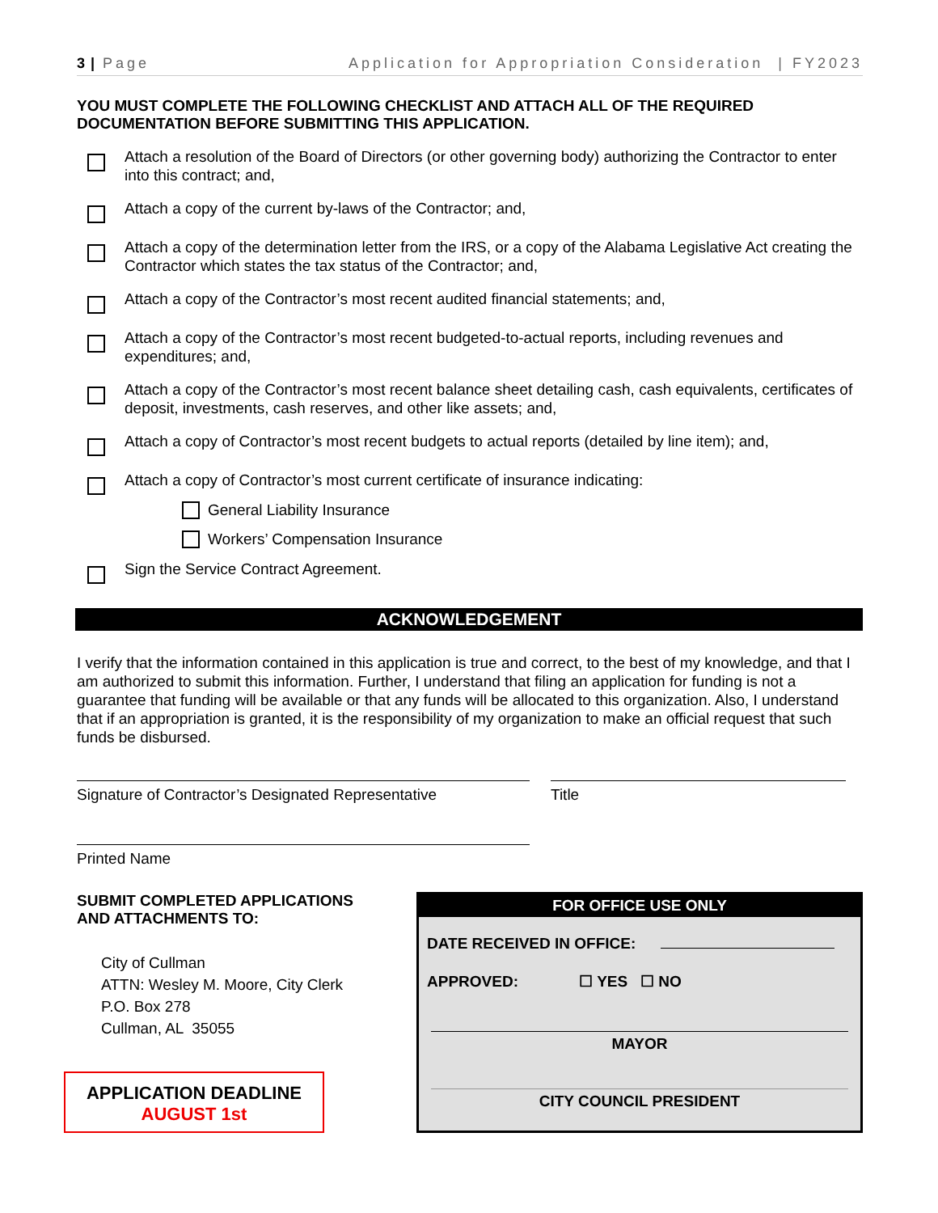3 | Page Application for Appropriation Consideration | FY2023
YOU MUST COMPLETE THE FOLLOWING CHECKLIST AND ATTACH ALL OF THE REQUIRED DOCUMENTATION BEFORE SUBMITTING THIS APPLICATION.
Attach a resolution of the Board of Directors (or other governing body) authorizing the Contractor to enter into this contract; and,
Attach a copy of the current by-laws of the Contractor; and,
Attach a copy of the determination letter from the IRS, or a copy of the Alabama Legislative Act creating the Contractor which states the tax status of the Contractor; and,
Attach a copy of the Contractor’s most recent audited financial statements; and,
Attach a copy of the Contractor’s most recent budgeted-to-actual reports, including revenues and expenditures; and,
Attach a copy of the Contractor’s most recent balance sheet detailing cash, cash equivalents, certificates of deposit, investments, cash reserves, and other like assets; and,
Attach a copy of Contractor’s most recent budgets to actual reports (detailed by line item); and,
Attach a copy of Contractor’s most current certificate of insurance indicating:
General Liability Insurance
Workers’ Compensation Insurance
Sign the Service Contract Agreement.
ACKNOWLEDGEMENT
I verify that the information contained in this application is true and correct, to the best of my knowledge, and that I am authorized to submit this information. Further, I understand that filing an application for funding is not a guarantee that funding will be available or that any funds will be allocated to this organization. Also, I understand that if an appropriation is granted, it is the responsibility of my organization to make an official request that such funds be disbursed.
Signature of Contractor’s Designated Representative
Title
Printed Name
SUBMIT COMPLETED APPLICATIONS AND ATTACHMENTS TO:
City of Cullman
ATTN: Wesley M. Moore, City Clerk
P.O. Box 278
Cullman, AL 35055
APPLICATION DEADLINE
AUGUST 1st
FOR OFFICE USE ONLY
DATE RECEIVED IN OFFICE:
APPROVED: ☐ YES ☐ NO
MAYOR
CITY COUNCIL PRESIDENT